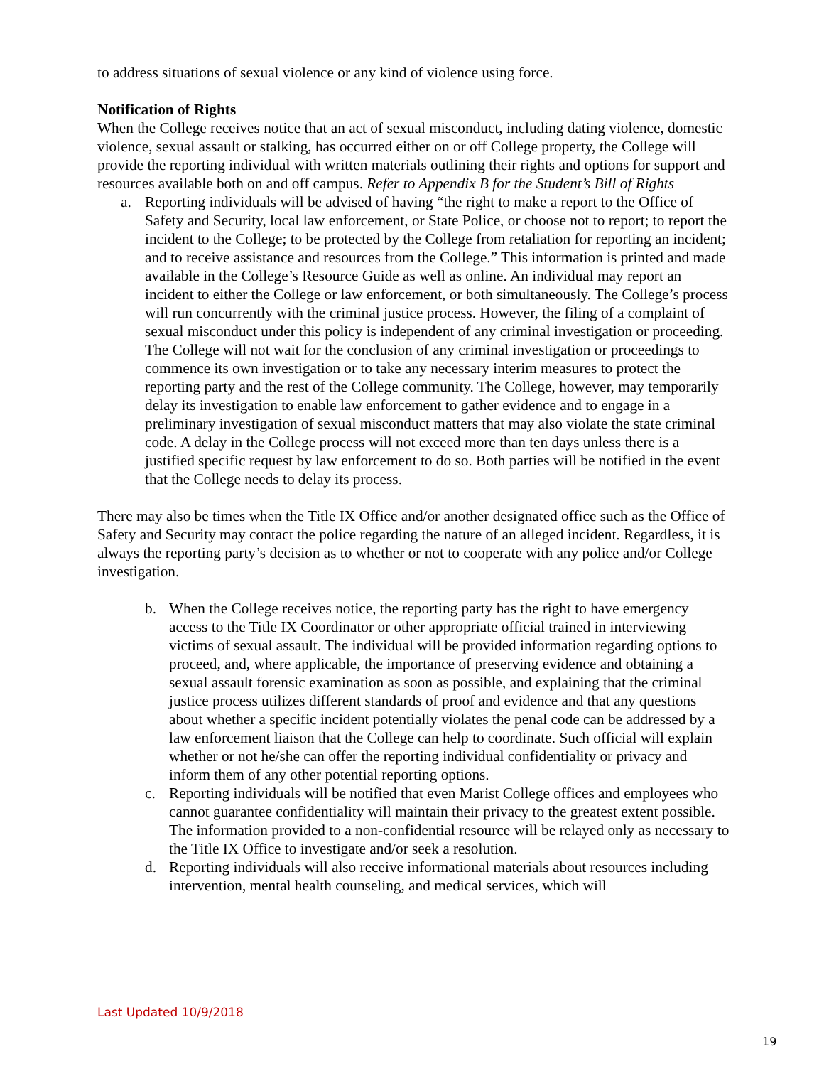to address situations of sexual violence or any kind of violence using force.
Notification of Rights
When the College receives notice that an act of sexual misconduct, including dating violence, domestic violence, sexual assault or stalking, has occurred either on or off College property, the College will provide the reporting individual with written materials outlining their rights and options for support and resources available both on and off campus. Refer to Appendix B for the Student’s Bill of Rights
a. Reporting individuals will be advised of having “the right to make a report to the Office of Safety and Security, local law enforcement, or State Police, or choose not to report; to report the incident to the College; to be protected by the College from retaliation for reporting an incident; and to receive assistance and resources from the College.” This information is printed and made available in the College’s Resource Guide as well as online. An individual may report an incident to either the College or law enforcement, or both simultaneously. The College’s process will run concurrently with the criminal justice process. However, the filing of a complaint of sexual misconduct under this policy is independent of any criminal investigation or proceeding. The College will not wait for the conclusion of any criminal investigation or proceedings to commence its own investigation or to take any necessary interim measures to protect the reporting party and the rest of the College community. The College, however, may temporarily delay its investigation to enable law enforcement to gather evidence and to engage in a preliminary investigation of sexual misconduct matters that may also violate the state criminal code. A delay in the College process will not exceed more than ten days unless there is a justified specific request by law enforcement to do so. Both parties will be notified in the event that the College needs to delay its process.
There may also be times when the Title IX Office and/or another designated office such as the Office of Safety and Security may contact the police regarding the nature of an alleged incident. Regardless, it is always the reporting party’s decision as to whether or not to cooperate with any police and/or College investigation.
b. When the College receives notice, the reporting party has the right to have emergency access to the Title IX Coordinator or other appropriate official trained in interviewing victims of sexual assault. The individual will be provided information regarding options to proceed, and, where applicable, the importance of preserving evidence and obtaining a sexual assault forensic examination as soon as possible, and explaining that the criminal justice process utilizes different standards of proof and evidence and that any questions about whether a specific incident potentially violates the penal code can be addressed by a law enforcement liaison that the College can help to coordinate. Such official will explain whether or not he/she can offer the reporting individual confidentiality or privacy and inform them of any other potential reporting options.
c. Reporting individuals will be notified that even Marist College offices and employees who cannot guarantee confidentiality will maintain their privacy to the greatest extent possible. The information provided to a non-confidential resource will be relayed only as necessary to the Title IX Office to investigate and/or seek a resolution.
d. Reporting individuals will also receive informational materials about resources including intervention, mental health counseling, and medical services, which will
Last Updated 10/9/2018
19